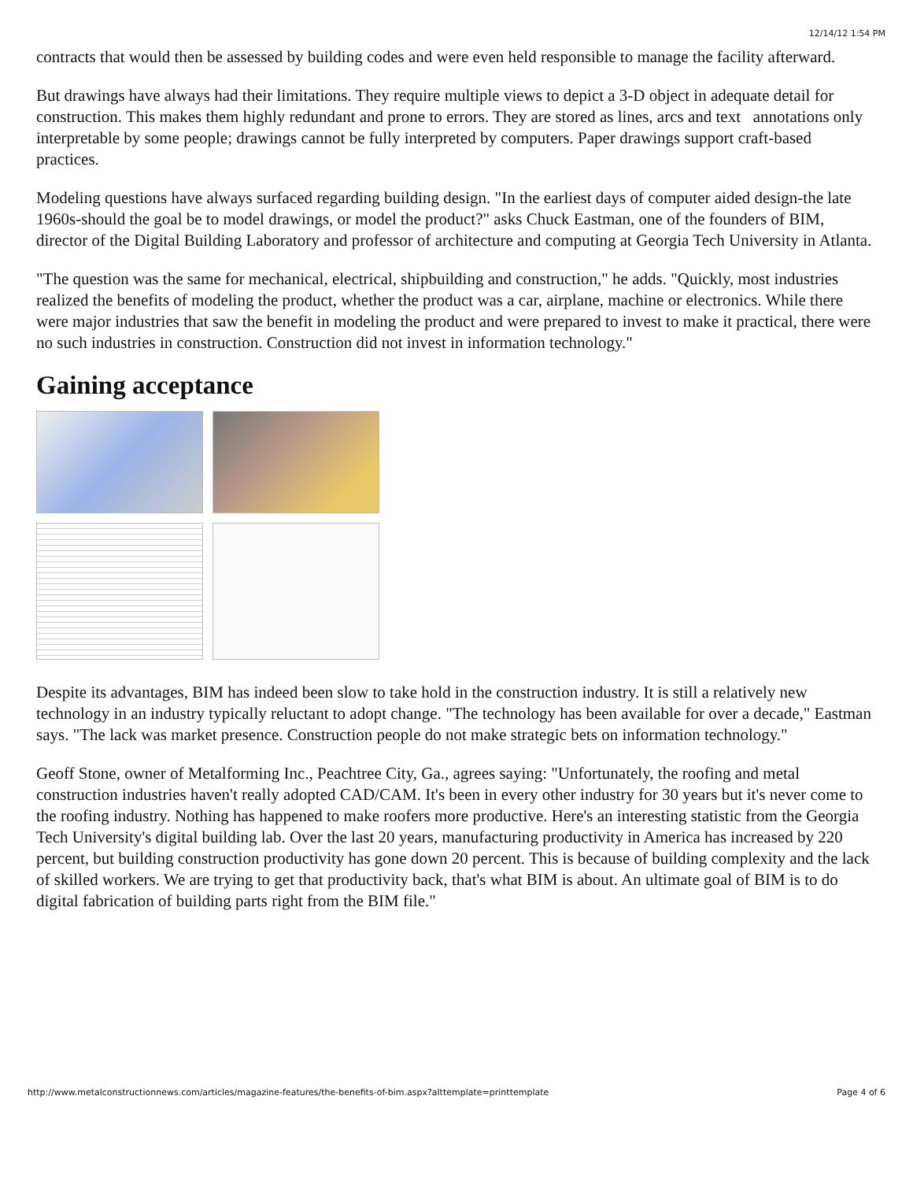12/14/12 1:54 PM
contracts that would then be assessed by building codes and were even held responsible to manage the facility afterward.
But drawings have always had their limitations. They require multiple views to depict a 3-D object in adequate detail for construction. This makes them highly redundant and prone to errors. They are stored as lines, arcs and text annotations only interpretable by some people; drawings cannot be fully interpreted by computers. Paper drawings support craft-based practices.
Modeling questions have always surfaced regarding building design. "In the earliest days of computer aided design-the late 1960s-should the goal be to model drawings, or model the product?" asks Chuck Eastman, one of the founders of BIM, director of the Digital Building Laboratory and professor of architecture and computing at Georgia Tech University in Atlanta.
"The question was the same for mechanical, electrical, shipbuilding and construction," he adds. "Quickly, most industries realized the benefits of modeling the product, whether the product was a car, airplane, machine or electronics. While there were major industries that saw the benefit in modeling the product and were prepared to invest to make it practical, there were no such industries in construction. Construction did not invest in information technology."
Gaining acceptance
Despite its advantages, BIM has indeed been slow to take hold in the construction industry. It is still a relatively new technology in an industry typically reluctant to adopt change. "The technology has been available for over a decade," Eastman says. "The lack was market presence. Construction people do not make strategic bets on information technology."
Geoff Stone, owner of Metalforming Inc., Peachtree City, Ga., agrees saying: "Unfortunately, the roofing and metal construction industries haven't really adopted CAD/CAM. It's been in every other industry for 30 years but it's never come to the roofing industry. Nothing has happened to make roofers more productive. Here's an interesting statistic from the Georgia Tech University's digital building lab. Over the last 20 years, manufacturing productivity in America has increased by 220 percent, but building construction productivity has gone down 20 percent. This is because of building complexity and the lack of skilled workers. We are trying to get that productivity back, that's what BIM is about. An ultimate goal of BIM is to do digital fabrication of building parts right from the BIM file."
http://www.metalconstructionnews.com/articles/magazine-features/the-benefits-of-bim.aspx?alttemplate=printtemplate Page 4 of 6